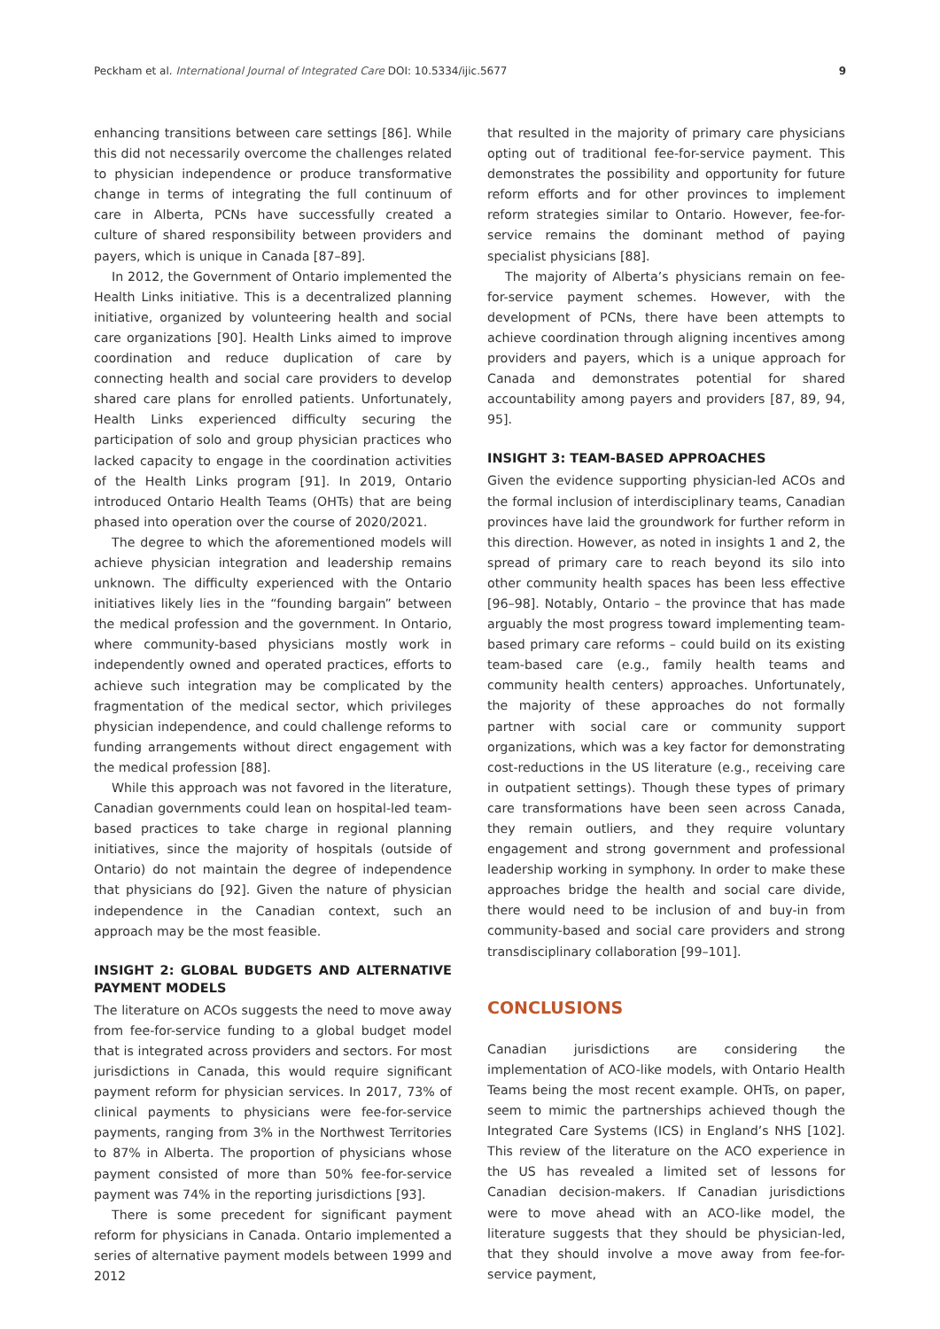Peckham et al. International Journal of Integrated Care DOI: 10.5334/ijic.5677 9
enhancing transitions between care settings [86]. While this did not necessarily overcome the challenges related to physician independence or produce transformative change in terms of integrating the full continuum of care in Alberta, PCNs have successfully created a culture of shared responsibility between providers and payers, which is unique in Canada [87–89].
In 2012, the Government of Ontario implemented the Health Links initiative. This is a decentralized planning initiative, organized by volunteering health and social care organizations [90]. Health Links aimed to improve coordination and reduce duplication of care by connecting health and social care providers to develop shared care plans for enrolled patients. Unfortunately, Health Links experienced difficulty securing the participation of solo and group physician practices who lacked capacity to engage in the coordination activities of the Health Links program [91]. In 2019, Ontario introduced Ontario Health Teams (OHTs) that are being phased into operation over the course of 2020/2021.
The degree to which the aforementioned models will achieve physician integration and leadership remains unknown. The difficulty experienced with the Ontario initiatives likely lies in the “founding bargain” between the medical profession and the government. In Ontario, where community-based physicians mostly work in independently owned and operated practices, efforts to achieve such integration may be complicated by the fragmentation of the medical sector, which privileges physician independence, and could challenge reforms to funding arrangements without direct engagement with the medical profession [88].
While this approach was not favored in the literature, Canadian governments could lean on hospital-led team-based practices to take charge in regional planning initiatives, since the majority of hospitals (outside of Ontario) do not maintain the degree of independence that physicians do [92]. Given the nature of physician independence in the Canadian context, such an approach may be the most feasible.
INSIGHT 2: GLOBAL BUDGETS AND ALTERNATIVE PAYMENT MODELS
The literature on ACOs suggests the need to move away from fee-for-service funding to a global budget model that is integrated across providers and sectors. For most jurisdictions in Canada, this would require significant payment reform for physician services. In 2017, 73% of clinical payments to physicians were fee-for-service payments, ranging from 3% in the Northwest Territories to 87% in Alberta. The proportion of physicians whose payment consisted of more than 50% fee-for-service payment was 74% in the reporting jurisdictions [93].
There is some precedent for significant payment reform for physicians in Canada. Ontario implemented a series of alternative payment models between 1999 and 2012
that resulted in the majority of primary care physicians opting out of traditional fee-for-service payment. This demonstrates the possibility and opportunity for future reform efforts and for other provinces to implement reform strategies similar to Ontario. However, fee-for-service remains the dominant method of paying specialist physicians [88].
The majority of Alberta’s physicians remain on fee-for-service payment schemes. However, with the development of PCNs, there have been attempts to achieve coordination through aligning incentives among providers and payers, which is a unique approach for Canada and demonstrates potential for shared accountability among payers and providers [87, 89, 94, 95].
INSIGHT 3: TEAM-BASED APPROACHES
Given the evidence supporting physician-led ACOs and the formal inclusion of interdisciplinary teams, Canadian provinces have laid the groundwork for further reform in this direction. However, as noted in insights 1 and 2, the spread of primary care to reach beyond its silo into other community health spaces has been less effective [96–98]. Notably, Ontario – the province that has made arguably the most progress toward implementing team-based primary care reforms – could build on its existing team-based care (e.g., family health teams and community health centers) approaches. Unfortunately, the majority of these approaches do not formally partner with social care or community support organizations, which was a key factor for demonstrating cost-reductions in the US literature (e.g., receiving care in outpatient settings). Though these types of primary care transformations have been seen across Canada, they remain outliers, and they require voluntary engagement and strong government and professional leadership working in symphony. In order to make these approaches bridge the health and social care divide, there would need to be inclusion of and buy-in from community-based and social care providers and strong transdisciplinary collaboration [99–101].
CONCLUSIONS
Canadian jurisdictions are considering the implementation of ACO-like models, with Ontario Health Teams being the most recent example. OHTs, on paper, seem to mimic the partnerships achieved though the Integrated Care Systems (ICS) in England’s NHS [102]. This review of the literature on the ACO experience in the US has revealed a limited set of lessons for Canadian decision-makers. If Canadian jurisdictions were to move ahead with an ACO-like model, the literature suggests that they should be physician-led, that they should involve a move away from fee-for-service payment,